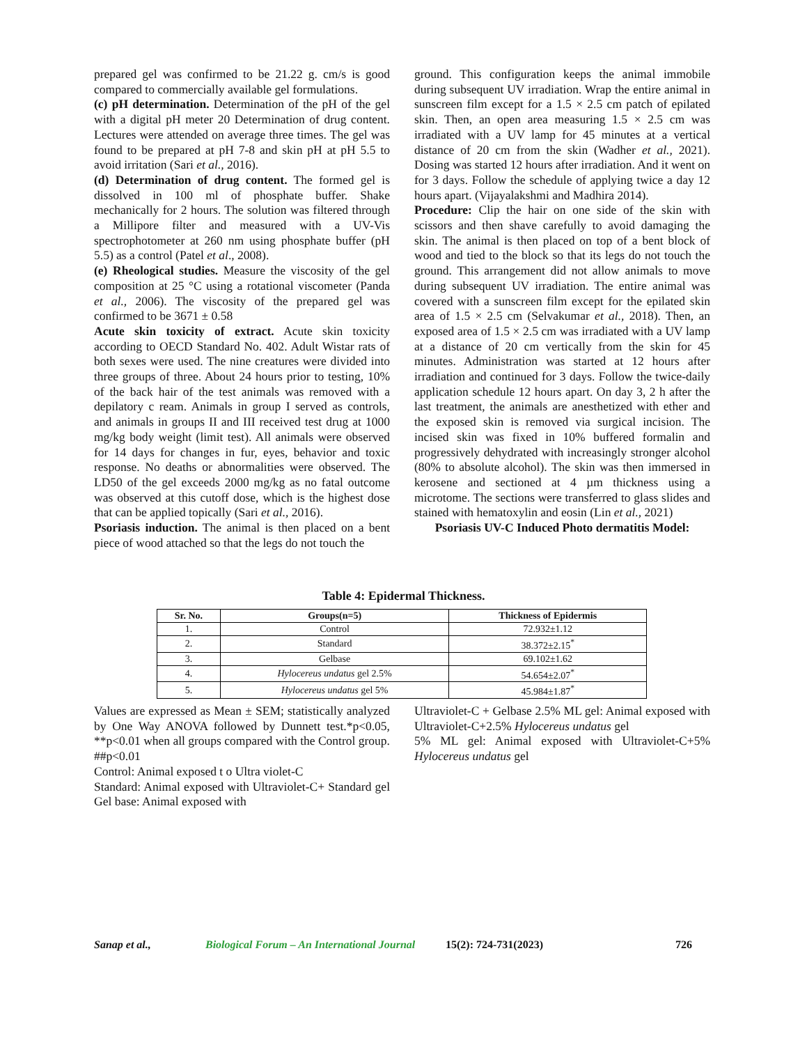prepared gel was confirmed to be 21.22 g. cm/s is good compared to commercially available gel formulations.
(c) pH determination. Determination of the pH of the gel with a digital pH meter 20 Determination of drug content. Lectures were attended on average three times. The gel was found to be prepared at pH 7-8 and skin pH at pH 5.5 to avoid irritation (Sari et al., 2016).
(d) Determination of drug content. The formed gel is dissolved in 100 ml of phosphate buffer. Shake mechanically for 2 hours. The solution was filtered through a Millipore filter and measured with a UV-Vis spectrophotometer at 260 nm using phosphate buffer (pH 5.5) as a control (Patel et al., 2008).
(e) Rheological studies. Measure the viscosity of the gel composition at 25 °C using a rotational viscometer (Panda et al., 2006). The viscosity of the prepared gel was confirmed to be 3671 ± 0.58
Acute skin toxicity of extract. Acute skin toxicity according to OECD Standard No. 402. Adult Wistar rats of both sexes were used. The nine creatures were divided into three groups of three. About 24 hours prior to testing, 10% of the back hair of the test animals was removed with a depilatory c ream. Animals in group I served as controls, and animals in groups II and III received test drug at 1000 mg/kg body weight (limit test). All animals were observed for 14 days for changes in fur, eyes, behavior and toxic response. No deaths or abnormalities were observed. The LD50 of the gel exceeds 2000 mg/kg as no fatal outcome was observed at this cutoff dose, which is the highest dose that can be applied topically (Sari et al., 2016).
Psoriasis induction. The animal is then placed on a bent piece of wood attached so that the legs do not touch the
ground. This configuration keeps the animal immobile during subsequent UV irradiation. Wrap the entire animal in sunscreen film except for a 1.5 × 2.5 cm patch of epilated skin. Then, an open area measuring 1.5 × 2.5 cm was irradiated with a UV lamp for 45 minutes at a vertical distance of 20 cm from the skin (Wadher et al., 2021). Dosing was started 12 hours after irradiation. And it went on for 3 days. Follow the schedule of applying twice a day 12 hours apart. (Vijayalakshmi and Madhira 2014).
Procedure: Clip the hair on one side of the skin with scissors and then shave carefully to avoid damaging the skin. The animal is then placed on top of a bent block of wood and tied to the block so that its legs do not touch the ground. This arrangement did not allow animals to move during subsequent UV irradiation. The entire animal was covered with a sunscreen film except for the epilated skin area of 1.5 × 2.5 cm (Selvakumar et al., 2018). Then, an exposed area of 1.5 × 2.5 cm was irradiated with a UV lamp at a distance of 20 cm vertically from the skin for 45 minutes. Administration was started at 12 hours after irradiation and continued for 3 days. Follow the twice-daily application schedule 12 hours apart. On day 3, 2 h after the last treatment, the animals are anesthetized with ether and the exposed skin is removed via surgical incision. The incised skin was fixed in 10% buffered formalin and progressively dehydrated with increasingly stronger alcohol (80% to absolute alcohol). The skin was then immersed in kerosene and sectioned at 4 µm thickness using a microtome. The sections were transferred to glass slides and stained with hematoxylin and eosin (Lin et al., 2021)
Psoriasis UV-C Induced Photo dermatitis Model:
Table 4: Epidermal Thickness.
| Sr. No. | Groups(n=5) | Thickness of Epidermis |
| --- | --- | --- |
| 1. | Control | 72.932±1.12 |
| 2. | Standard | 38.372±2.15<sup>*</sup> |
| 3. | Gelbase | 69.102±1.62 |
| 4. | Hylocereus undatus gel 2.5% | 54.654±2.07<sup>*</sup> |
| 5. | Hylocereus undatus gel 5% | 45.984±1.87<sup>*</sup> |
Values are expressed as Mean ± SEM; statistically analyzed by One Way ANOVA followed by Dunnett test.*p<0.05, **p<0.01 when all groups compared with the Control group. ##p<0.01
Control: Animal exposed t o Ultra violet-C
Standard: Animal exposed with Ultraviolet-C+ Standard gel Gel base: Animal exposed with
Ultraviolet-C + Gelbase 2.5% ML gel: Animal exposed with Ultraviolet-C+2.5% Hylocereus undatus gel
5% ML gel: Animal exposed with Ultraviolet-C+5% Hylocereus undatus gel
Sanap et al., Biological Forum – An International Journal 15(2): 724-731(2023) 726